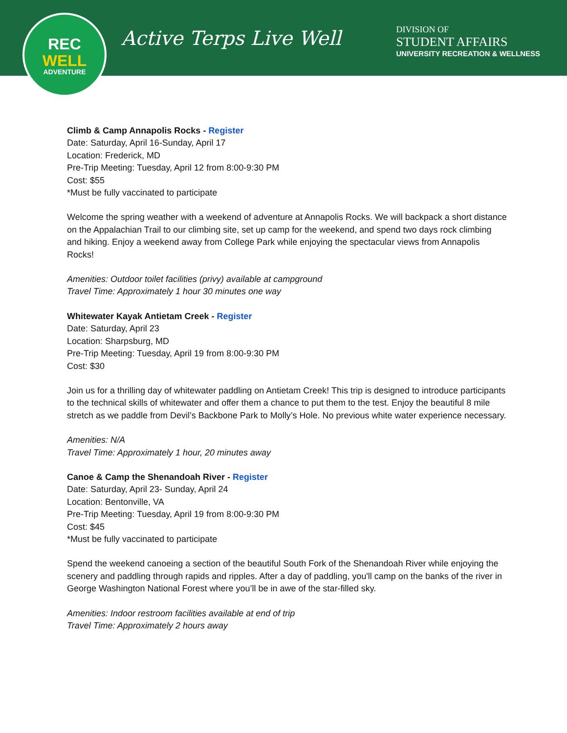REC
WELL
ADVENTURE
Active Terps Live Well
DIVISION OF
STUDENT AFFAIRS
UNIVERSITY RECREATION & WELLNESS
Climb & Camp Annapolis Rocks - Register
Date: Saturday, April 16-Sunday, April 17
Location: Frederick, MD
Pre-Trip Meeting: Tuesday, April 12 from 8:00-9:30 PM
Cost: $55
*Must be fully vaccinated to participate
Welcome the spring weather with a weekend of adventure at Annapolis Rocks. We will backpack a short distance on the Appalachian Trail to our climbing site, set up camp for the weekend, and spend two days rock climbing and hiking. Enjoy a weekend away from College Park while enjoying the spectacular views from Annapolis Rocks!
Amenities: Outdoor toilet facilities (privy) available at campground
Travel Time: Approximately 1 hour 30 minutes one way
Whitewater Kayak Antietam Creek - Register
Date: Saturday, April 23
Location: Sharpsburg, MD
Pre-Trip Meeting: Tuesday, April 19 from 8:00-9:30 PM
Cost: $30
Join us for a thrilling day of whitewater paddling on Antietam Creek! This trip is designed to introduce participants to the technical skills of whitewater and offer them a chance to put them to the test. Enjoy the beautiful 8 mile stretch as we paddle from Devil’s Backbone Park to Molly’s Hole. No previous white water experience necessary.
Amenities: N/A
Travel Time: Approximately 1 hour, 20 minutes away
Canoe & Camp the Shenandoah River - Register
Date: Saturday, April 23- Sunday, April 24
Location: Bentonville, VA
Pre-Trip Meeting: Tuesday, April 19 from 8:00-9:30 PM
Cost: $45
*Must be fully vaccinated to participate
Spend the weekend canoeing a section of the beautiful South Fork of the Shenandoah River while enjoying the scenery and paddling through rapids and ripples. After a day of paddling, you'll camp on the banks of the river in George Washington National Forest where you’ll be in awe of the star-filled sky.
Amenities: Indoor restroom facilities available at end of trip
Travel Time: Approximately 2 hours away